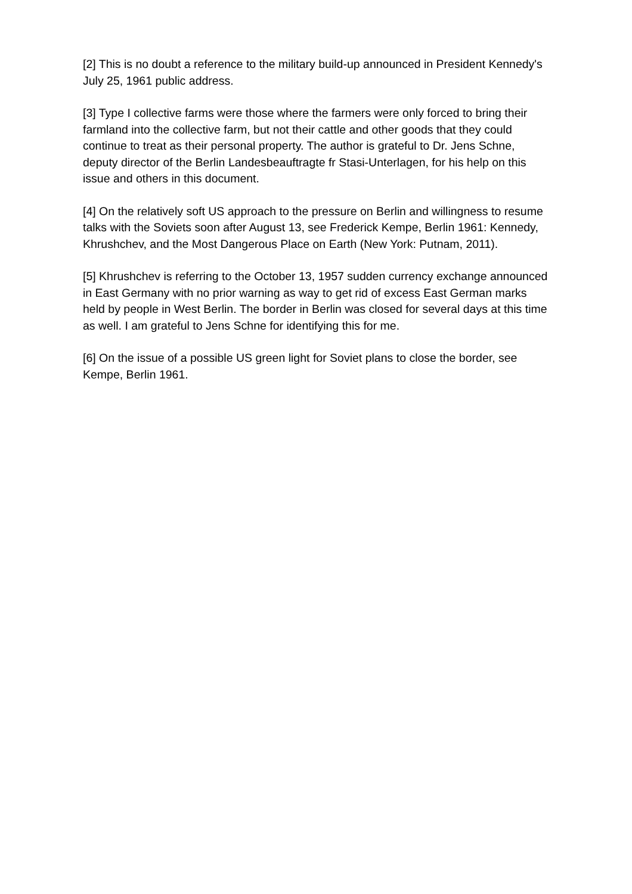[2] This is no doubt a reference to the military build-up announced in President Kennedy's July 25, 1961 public address.
[3] Type I collective farms were those where the farmers were only forced to bring their farmland into the collective farm, but not their cattle and other goods that they could continue to treat as their personal property. The author is grateful to Dr. Jens Schne, deputy director of the Berlin Landesbeauftragte fr Stasi-Unterlagen, for his help on this issue and others in this document.
[4] On the relatively soft US approach to the pressure on Berlin and willingness to resume talks with the Soviets soon after August 13, see Frederick Kempe, Berlin 1961: Kennedy, Khrushchev, and the Most Dangerous Place on Earth (New York: Putnam, 2011).
[5] Khrushchev is referring to the October 13, 1957 sudden currency exchange announced in East Germany with no prior warning as way to get rid of excess East German marks held by people in West Berlin. The border in Berlin was closed for several days at this time as well. I am grateful to Jens Schne for identifying this for me.
[6] On the issue of a possible US green light for Soviet plans to close the border, see Kempe, Berlin 1961.